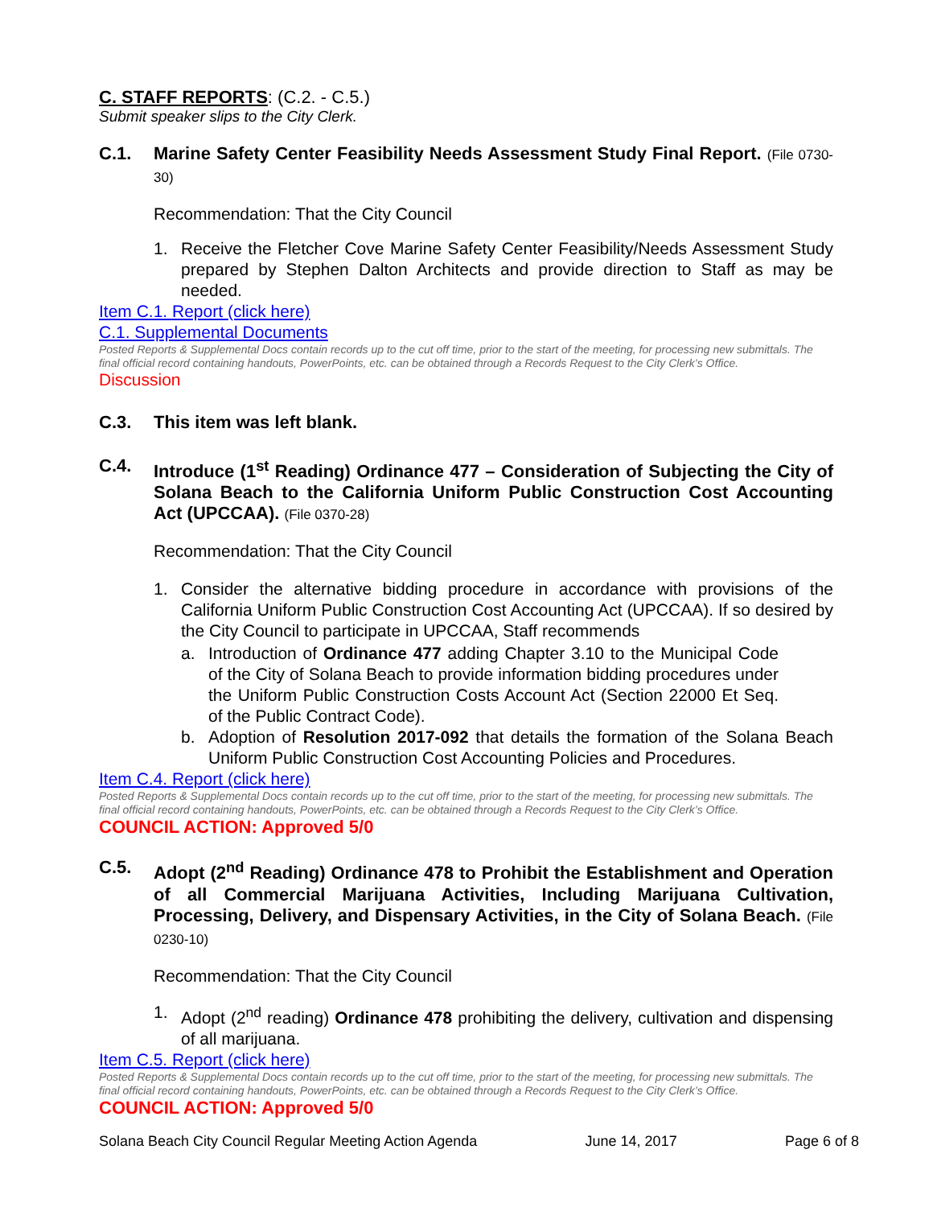C. STAFF REPORTS: (C.2. - C.5.)
Submit speaker slips to the City Clerk.
C.1. Marine Safety Center Feasibility Needs Assessment Study Final Report. (File 0730-30)
Recommendation: That the City Council
1. Receive the Fletcher Cove Marine Safety Center Feasibility/Needs Assessment Study prepared by Stephen Dalton Architects and provide direction to Staff as may be needed.
Item C.1. Report (click here)
C.1. Supplemental Documents
Posted Reports & Supplemental Docs contain records up to the cut off time, prior to the start of the meeting, for processing new submittals. The final official record containing handouts, PowerPoints, etc. can be obtained through a Records Request to the City Clerk’s Office.
Discussion
C.3. This item was left blank.
C.4. Introduce (1<sup>st</sup> Reading) Ordinance 477 – Consideration of Subjecting the City of Solana Beach to the California Uniform Public Construction Cost Accounting Act (UPCCAA). (File 0370-28)
Recommendation: That the City Council
1. Consider the alternative bidding procedure in accordance with provisions of the California Uniform Public Construction Cost Accounting Act (UPCCAA). If so desired by the City Council to participate in UPCCAA, Staff recommends
a. Introduction of Ordinance 477 adding Chapter 3.10 to the Municipal Code of the City of Solana Beach to provide information bidding procedures under the Uniform Public Construction Costs Account Act (Section 22000 Et Seq. of the Public Contract Code).
b. Adoption of Resolution 2017-092 that details the formation of the Solana Beach Uniform Public Construction Cost Accounting Policies and Procedures.
Item C.4. Report (click here)
Posted Reports & Supplemental Docs contain records up to the cut off time, prior to the start of the meeting, for processing new submittals. The final official record containing handouts, PowerPoints, etc. can be obtained through a Records Request to the City Clerk’s Office.
COUNCIL ACTION: Approved 5/0
C.5. Adopt (2<sup>nd</sup> Reading) Ordinance 478 to Prohibit the Establishment and Operation of all Commercial Marijuana Activities, Including Marijuana Cultivation, Processing, Delivery, and Dispensary Activities, in the City of Solana Beach. (File 0230-10)
Recommendation: That the City Council
1. Adopt (2<sup>nd</sup> reading) Ordinance 478 prohibiting the delivery, cultivation and dispensing of all marijuana.
Item C.5. Report (click here)
Posted Reports & Supplemental Docs contain records up to the cut off time, prior to the start of the meeting, for processing new submittals. The final official record containing handouts, PowerPoints, etc. can be obtained through a Records Request to the City Clerk’s Office.
COUNCIL ACTION: Approved 5/0
Solana Beach City Council Regular Meeting Action Agenda June 14, 2017 Page 6 of 8